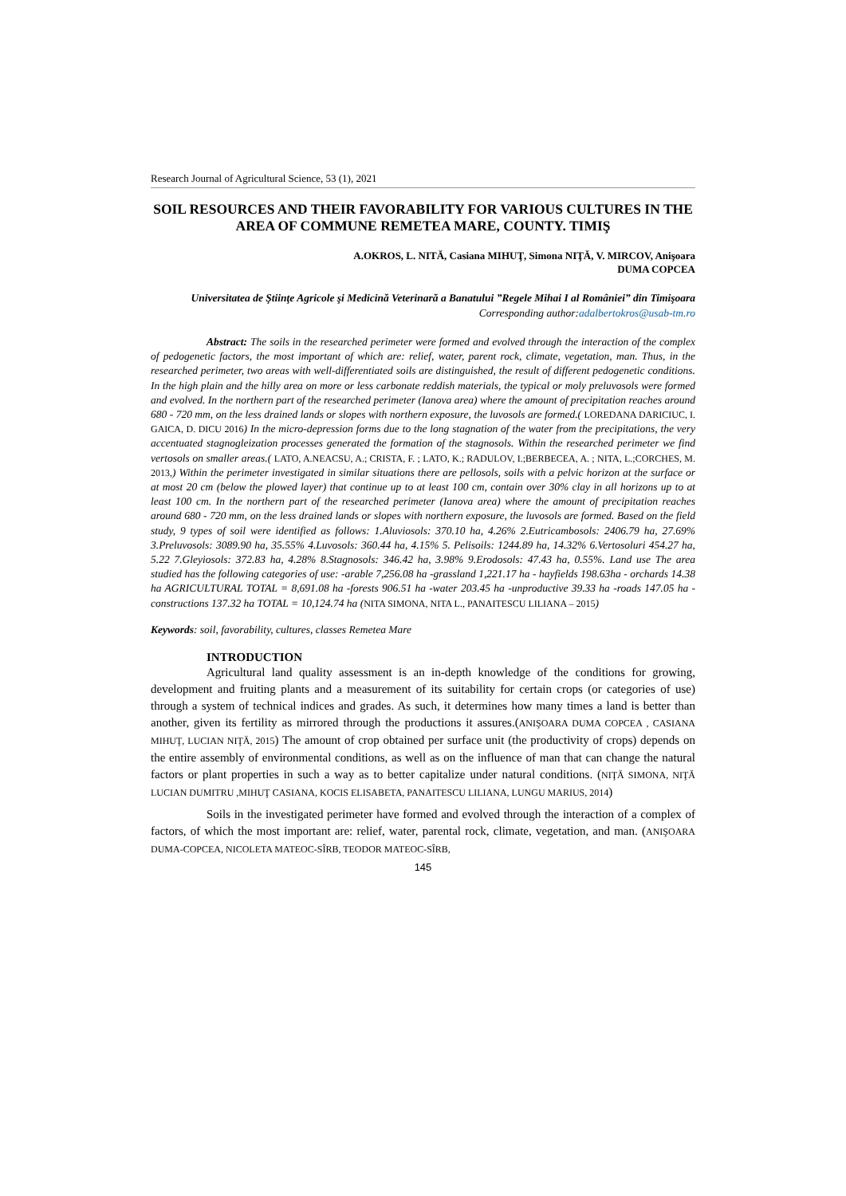Research Journal of Agricultural Science, 53 (1), 2021
SOIL RESOURCES AND THEIR FAVORABILITY FOR VARIOUS CULTURES IN THE AREA OF COMMUNE REMETEA MARE, COUNTY. TIMIŞ
A.OKROS, L. NITĂ, Casiana MIHUŢ, Simona NIŢĂ, V. MIRCOV, Anişoara
DUMA COPCEA
Universitatea de Ştiinţe Agricole şi Medicină Veterinară a Banatului ”Regele Mihai I al României” din Timişoara
Corresponding author:adalbertokros@usab-tm.ro
Abstract: The soils in the researched perimeter were formed and evolved through the interaction of the complex of pedogenetic factors, the most important of which are: relief, water, parent rock, climate, vegetation, man. Thus, in the researched perimeter, two areas with well-differentiated soils are distinguished, the result of different pedogenetic conditions. In the high plain and the hilly area on more or less carbonate reddish materials, the typical or moly preluvosols were formed and evolved. In the northern part of the researched perimeter (Ianova area) where the amount of precipitation reaches around 680 - 720 mm, on the less drained lands or slopes with northern exposure, the luvosols are formed.( LOREDANA DARICIUC, I. GAICA, D. DICU 2016) In the micro-depression forms due to the long stagnation of the water from the precipitations, the very accentuated stagnogleization processes generated the formation of the stagnosols. Within the researched perimeter we find vertosols on smaller areas.( LATO, A.NEACSU, A.; CRISTA, F. ; LATO, K.; RADULOV, I.;BERBECEA, A. ; NITA, L.;CORCHES, M. 2013,) Within the perimeter investigated in similar situations there are pellosols, soils with a pelvic horizon at the surface or at most 20 cm (below the plowed layer) that continue up to at least 100 cm, contain over 30% clay in all horizons up to at least 100 cm. In the northern part of the researched perimeter (Ianova area) where the amount of precipitation reaches around 680 - 720 mm, on the less drained lands or slopes with northern exposure, the luvosols are formed. Based on the field study, 9 types of soil were identified as follows: 1.Aluviosols: 370.10 ha, 4.26% 2.Eutricambosols: 2406.79 ha, 27.69% 3.Preluvosols: 3089.90 ha, 35.55% 4.Luvosols: 360.44 ha, 4.15% 5. Pelisoils: 1244.89 ha, 14.32% 6.Vertosoluri 454.27 ha, 5.22 7.Gleyiosols: 372.83 ha, 4.28% 8.Stagnosols: 346.42 ha, 3.98% 9.Erodosols: 47.43 ha, 0.55%. Land use The area studied has the following categories of use: -arable 7,256.08 ha -grassland 1,221.17 ha - hayfields 198.63ha - orchards 14.38 ha AGRICULTURAL TOTAL = 8,691.08 ha -forests 906.51 ha -water 203.45 ha -unproductive 39.33 ha -roads 147.05 ha -constructions 137.32 ha TOTAL = 10,124.74 ha (NITA SIMONA, NITA L., PANAITESCU LILIANA – 2015)
Keywords: soil, favorability, cultures, classes Remetea Mare
INTRODUCTION
Agricultural land quality assessment is an in-depth knowledge of the conditions for growing, development and fruiting plants and a measurement of its suitability for certain crops (or categories of use) through a system of technical indices and grades. As such, it determines how many times a land is better than another, given its fertility as mirrored through the productions it assures.(ANIŞOARA DUMA COPCEA , CASIANA MIHUŢ, LUCIAN NIŢĂ, 2015) The amount of crop obtained per surface unit (the productivity of crops) depends on the entire assembly of environmental conditions, as well as on the influence of man that can change the natural factors or plant properties in such a way as to better capitalize under natural conditions. (NIŢĂ SIMONA, NIŢĂ LUCIAN DUMITRU ,MIHUŢ CASIANA, KOCIS ELISABETA, PANAITESCU LILIANA, LUNGU MARIUS, 2014)
Soils in the investigated perimeter have formed and evolved through the interaction of a complex of factors, of which the most important are: relief, water, parental rock, climate, vegetation, and man. (ANIŞOARA DUMA-COPCEA, NICOLETA MATEOC-SÎRB, TEODOR MATEOC-SÎRB,
145